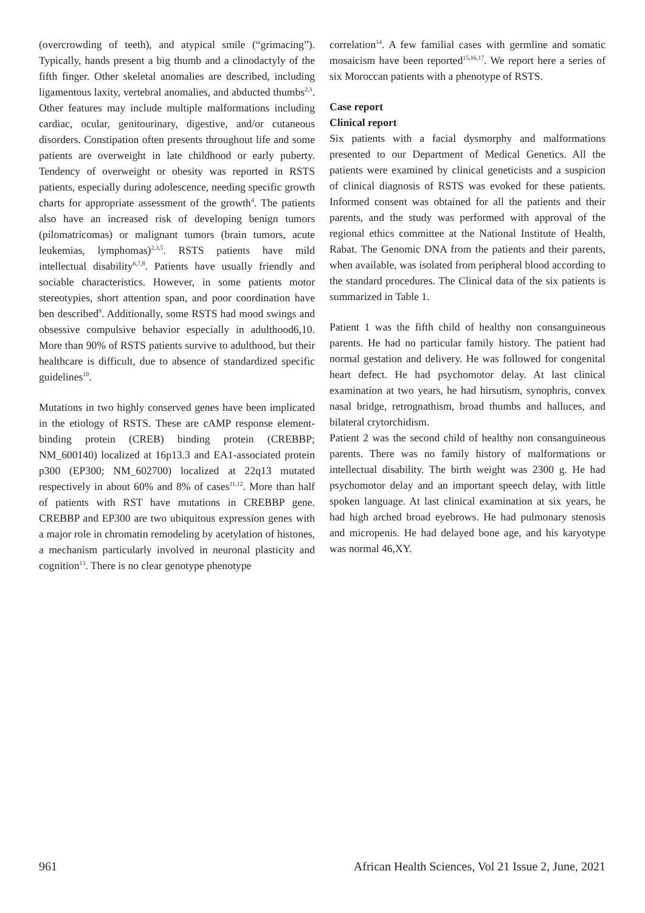(overcrowding of teeth), and atypical smile (“grimacing”). Typically, hands present a big thumb and a clinodactyly of the fifth finger. Other skeletal anomalies are described, including ligamentous laxity, vertebral anomalies, and abducted thumbs<sup>2,3</sup>. Other features may include multiple malformations including cardiac, ocular, genitourinary, digestive, and/or cutaneous disorders. Constipation often presents throughout life and some patients are overweight in late childhood or early puberty. Tendency of overweight or obesity was reported in RSTS patients, especially during adolescence, needing specific growth charts for appropriate assessment of the growth<sup>4</sup>. The patients also have an increased risk of developing benign tumors (pilomatricomas) or malignant tumors (brain tumors, acute leukemias, lymphomas)<sup>2,3,5</sup>. RSTS patients have mild intellectual disability<sup>6,7,8</sup>. Patients have usually friendly and sociable characteristics. However, in some patients motor stereotypies, short attention span, and poor coordination have ben described<sup>9</sup>. Additionally, some RSTS had mood swings and obsessive compulsive behavior especially in adulthood6,10. More than 90% of RSTS patients survive to adulthood, but their healthcare is difficult, due to absence of standardized specific guidelines<sup>10</sup>.
Mutations in two highly conserved genes have been implicated in the etiology of RSTS. These are cAMP response element-binding protein (CREB) binding protein (CREBBP; NM_600140) localized at 16p13.3 and EA1-associated protein p300 (EP300; NM_602700) localized at 22q13 mutated respectively in about 60% and 8% of cases<sup>11,12</sup>. More than half of patients with RST have mutations in CREBBP gene. CREBBP and EP300 are two ubiquitous expression genes with a major role in chromatin remodeling by acetylation of histones, a mechanism particularly involved in neuronal plasticity and cognition<sup>13</sup>. There is no clear genotype phenotype
correlation<sup>14</sup>. A few familial cases with germline and somatic mosaicism have been reported<sup>15,16,17</sup>. We report here a series of six Moroccan patients with a phenotype of RSTS.
Case report
Clinical report
Six patients with a facial dysmorphy and malformations presented to our Department of Medical Genetics. All the patients were examined by clinical geneticists and a suspicion of clinical diagnosis of RSTS was evoked for these patients. Informed consent was obtained for all the patients and their parents, and the study was performed with approval of the regional ethics committee at the National Institute of Health, Rabat. The Genomic DNA from the patients and their parents, when available, was isolated from peripheral blood according to the standard procedures. The Clinical data of the six patients is summarized in Table 1.
Patient 1 was the fifth child of healthy non consanguineous parents. He had no particular family history. The patient had normal gestation and delivery. He was followed for congenital heart defect. He had psychomotor delay. At last clinical examination at two years, he had hirsutism, synophris, convex nasal bridge, retrognathism, broad thumbs and halluces, and bilateral crytorchidism.
Patient 2 was the second child of healthy non consanguineous parents. There was no family history of malformations or intellectual disability. The birth weight was 2300 g. He had psychomotor delay and an important speech delay, with little spoken language. At last clinical examination at six years, he had high arched broad eyebrows. He had pulmonary stenosis and micropenis. He had delayed bone age, and his karyotype was normal 46,XY.
961 African Health Sciences, Vol 21 Issue 2, June, 2021